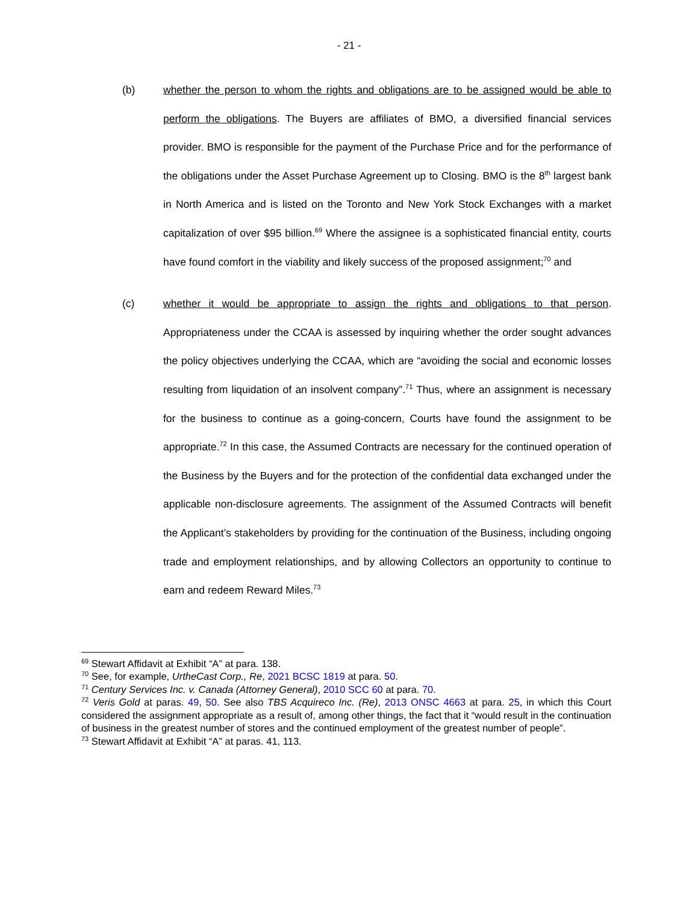- 21 -
(b) whether the person to whom the rights and obligations are to be assigned would be able to perform the obligations. The Buyers are affiliates of BMO, a diversified financial services provider. BMO is responsible for the payment of the Purchase Price and for the performance of the obligations under the Asset Purchase Agreement up to Closing. BMO is the 8<sup>th</sup> largest bank in North America and is listed on the Toronto and New York Stock Exchanges with a market capitalization of over $95 billion.<sup>69</sup> Where the assignee is a sophisticated financial entity, courts have found comfort in the viability and likely success of the proposed assignment;<sup>70</sup> and
(c) whether it would be appropriate to assign the rights and obligations to that person. Appropriateness under the CCAA is assessed by inquiring whether the order sought advances the policy objectives underlying the CCAA, which are “avoiding the social and economic losses resulting from liquidation of an insolvent company”.<sup>71</sup> Thus, where an assignment is necessary for the business to continue as a going-concern, Courts have found the assignment to be appropriate.<sup>72</sup> In this case, the Assumed Contracts are necessary for the continued operation of the Business by the Buyers and for the protection of the confidential data exchanged under the applicable non-disclosure agreements. The assignment of the Assumed Contracts will benefit the Applicant’s stakeholders by providing for the continuation of the Business, including ongoing trade and employment relationships, and by allowing Collectors an opportunity to continue to earn and redeem Reward Miles.<sup>73</sup>
<sup>69</sup> Stewart Affidavit at Exhibit “A” at para. 138.
<sup>70</sup> See, for example, UrtheCast Corp., Re, 2021 BCSC 1819 at para. 50.
<sup>71</sup> Century Services Inc. v. Canada (Attorney General), 2010 SCC 60 at para. 70.
<sup>72</sup> Veris Gold at paras. 49, 50. See also TBS Acquireco Inc. (Re), 2013 ONSC 4663 at para. 25, in which this Court considered the assignment appropriate as a result of, among other things, the fact that it “would result in the continuation of business in the greatest number of stores and the continued employment of the greatest number of people”.
<sup>73</sup> Stewart Affidavit at Exhibit “A” at paras. 41, 113.